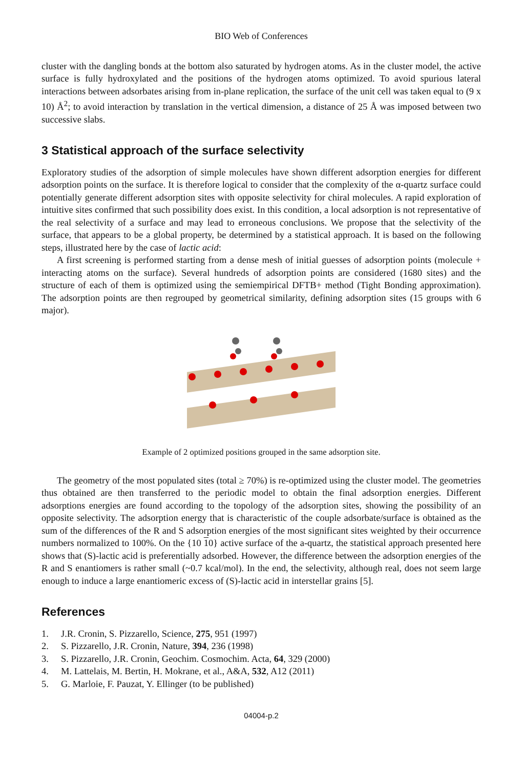BIO Web of Conferences
cluster with the dangling bonds at the bottom also saturated by hydrogen atoms. As in the cluster model, the active surface is fully hydroxylated and the positions of the hydrogen atoms optimized. To avoid spurious lateral interactions between adsorbates arising from in-plane replication, the surface of the unit cell was taken equal to (9 x 10) Å<sup>2</sup>; to avoid interaction by translation in the vertical dimension, a distance of 25 Å was imposed between two successive slabs.
3 Statistical approach of the surface selectivity
Exploratory studies of the adsorption of simple molecules have shown different adsorption energies for different adsorption points on the surface. It is therefore logical to consider that the complexity of the α-quartz surface could potentially generate different adsorption sites with opposite selectivity for chiral molecules. A rapid exploration of intuitive sites confirmed that such possibility does exist. In this condition, a local adsorption is not representative of the real selectivity of a surface and may lead to erroneous conclusions. We propose that the selectivity of the surface, that appears to be a global property, be determined by a statistical approach. It is based on the following steps, illustrated here by the case of lactic acid:
A first screening is performed starting from a dense mesh of initial guesses of adsorption points (molecule + interacting atoms on the surface). Several hundreds of adsorption points are considered (1680 sites) and the structure of each of them is optimized using the semiempirical DFTB+ method (Tight Bonding approximation). The adsorption points are then regrouped by geometrical similarity, defining adsorption sites (15 groups with 6 major).
Example of 2 optimized positions grouped in the same adsorption site.
The geometry of the most populated sites (total ≥ 70%) is re-optimized using the cluster model. The geometries thus obtained are then transferred to the periodic model to obtain the final adsorption energies. Different adsorptions energies are found according to the topology of the adsorption sites, showing the possibility of an opposite selectivity. The adsorption energy that is characteristic of the couple adsorbate/surface is obtained as the sum of the differences of the R and S adsorption energies of the most significant sites weighted by their occurrence numbers normalized to 100%. On the {10 10} active surface of the a-quartz, the statistical approach presented here shows that (S)-lactic acid is preferentially adsorbed. However, the difference between the adsorption energies of the R and S enantiomers is rather small (~0.7 kcal/mol). In the end, the selectivity, although real, does not seem large enough to induce a large enantiomeric excess of (S)-lactic acid in interstellar grains [5].
References
1. J.R. Cronin, S. Pizzarello, Science, 275, 951 (1997)
2. S. Pizzarello, J.R. Cronin, Nature, 394, 236 (1998)
3. S. Pizzarello, J.R. Cronin, Geochim. Cosmochim. Acta, 64, 329 (2000)
4. M. Lattelais, M. Bertin, H. Mokrane, et al., A&A, 532, A12 (2011)
5. G. Marloie, F. Pauzat, Y. Ellinger (to be published)
04004-p.2